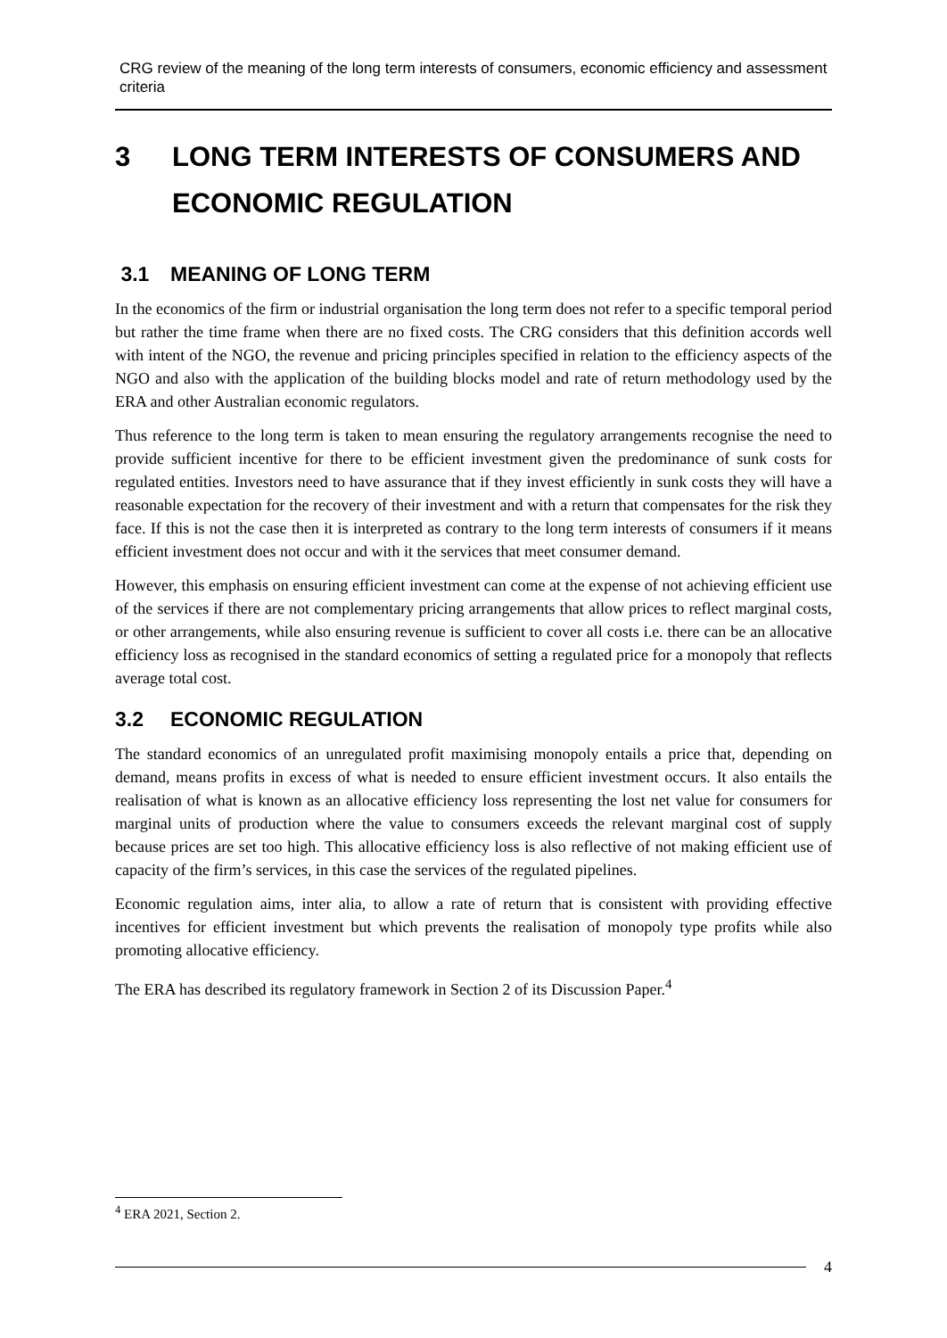CRG review of the meaning of the long term interests of consumers, economic efficiency and assessment criteria
3 LONG TERM INTERESTS OF CONSUMERS AND ECONOMIC REGULATION
3.1 MEANING OF LONG TERM
In the economics of the firm or industrial organisation the long term does not refer to a specific temporal period but rather the time frame when there are no fixed costs. The CRG considers that this definition accords well with intent of the NGO, the revenue and pricing principles specified in relation to the efficiency aspects of the NGO and also with the application of the building blocks model and rate of return methodology used by the ERA and other Australian economic regulators.
Thus reference to the long term is taken to mean ensuring the regulatory arrangements recognise the need to provide sufficient incentive for there to be efficient investment given the predominance of sunk costs for regulated entities. Investors need to have assurance that if they invest efficiently in sunk costs they will have a reasonable expectation for the recovery of their investment and with a return that compensates for the risk they face. If this is not the case then it is interpreted as contrary to the long term interests of consumers if it means efficient investment does not occur and with it the services that meet consumer demand.
However, this emphasis on ensuring efficient investment can come at the expense of not achieving efficient use of the services if there are not complementary pricing arrangements that allow prices to reflect marginal costs, or other arrangements, while also ensuring revenue is sufficient to cover all costs i.e. there can be an allocative efficiency loss as recognised in the standard economics of setting a regulated price for a monopoly that reflects average total cost.
3.2 ECONOMIC REGULATION
The standard economics of an unregulated profit maximising monopoly entails a price that, depending on demand, means profits in excess of what is needed to ensure efficient investment occurs. It also entails the realisation of what is known as an allocative efficiency loss representing the lost net value for consumers for marginal units of production where the value to consumers exceeds the relevant marginal cost of supply because prices are set too high. This allocative efficiency loss is also reflective of not making efficient use of capacity of the firm’s services, in this case the services of the regulated pipelines.
Economic regulation aims, inter alia, to allow a rate of return that is consistent with providing effective incentives for efficient investment but which prevents the realisation of monopoly type profits while also promoting allocative efficiency.
The ERA has described its regulatory framework in Section 2 of its Discussion Paper.<sup>4</sup>
<sup>4</sup> ERA 2021, Section 2.
4